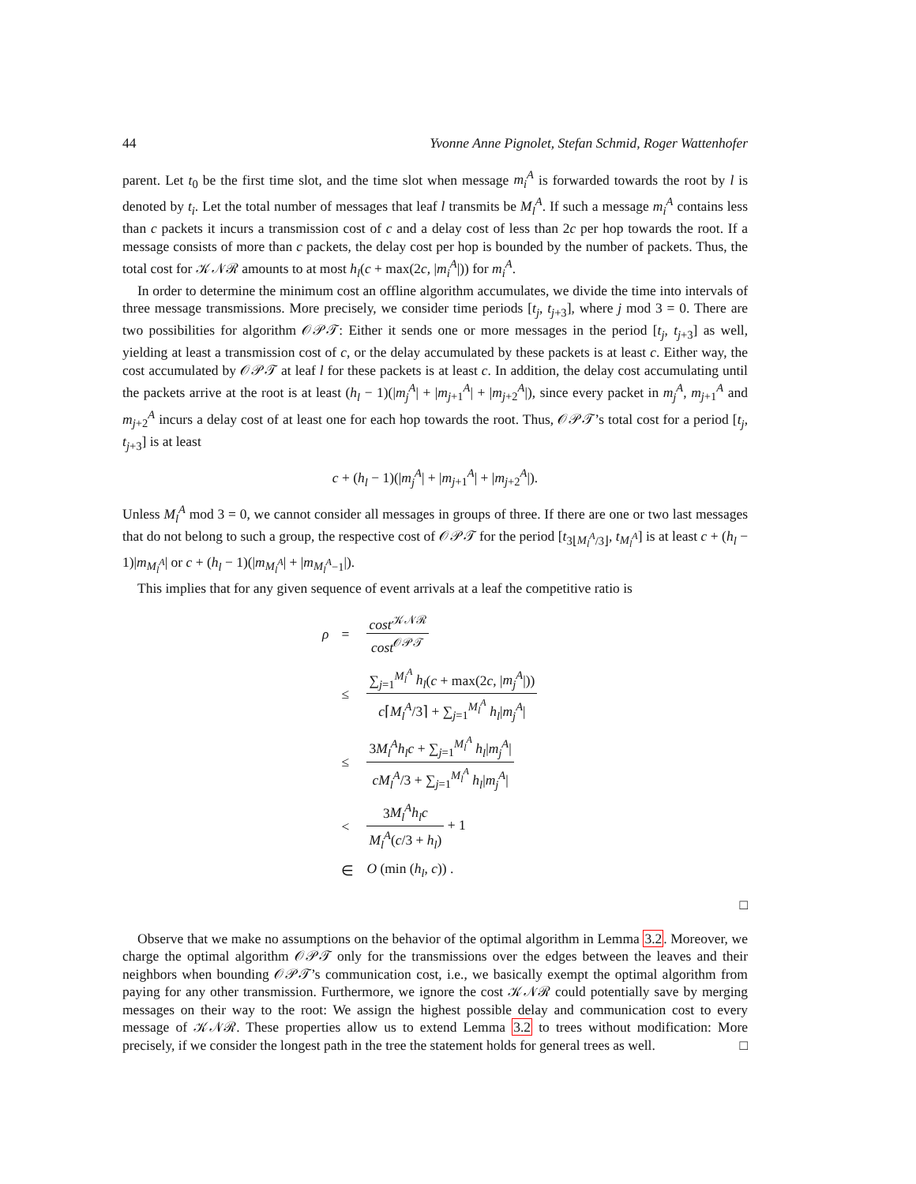44 Yvonne Anne Pignolet, Stefan Schmid, Roger Wattenhofer
parent. Let t<sub>0</sub> be the first time slot, and the time slot when message m<sub>i</sub><sup>A</sup> is forwarded towards the root by l is denoted by t<sub>i</sub>. Let the total number of messages that leaf l transmits be M<sub>l</sub><sup>A</sup>. If such a message m<sub>i</sub><sup>A</sup> contains less than c packets it incurs a transmission cost of c and a delay cost of less than 2c per hop towards the root. If a message consists of more than c packets, the delay cost per hop is bounded by the number of packets. Thus, the total cost for 𝒦𝒩ℛ amounts to at most h<sub>l</sub>(c + max(2c, |m<sub>i</sub><sup>A</sup>|)) for m<sub>i</sub><sup>A</sup>.
In order to determine the minimum cost an offline algorithm accumulates, we divide the time into intervals of three message transmissions. More precisely, we consider time periods [t<sub>j</sub>, t<sub>j+3</sub>], where j mod 3 = 0. There are two possibilities for algorithm 𝒪𝒫𝒯: Either it sends one or more messages in the period [t<sub>j</sub>, t<sub>j+3</sub>] as well, yielding at least a transmission cost of c, or the delay accumulated by these packets is at least c. Either way, the cost accumulated by 𝒪𝒫𝒯 at leaf l for these packets is at least c. In addition, the delay cost accumulating until the packets arrive at the root is at least (h<sub>l</sub> − 1)(|m<sub>j</sub><sup>A</sup>| + |m<sub>j+1</sub><sup>A</sup>| + |m<sub>j+2</sub><sup>A</sup>|), since every packet in m<sub>j</sub><sup>A</sup>, m<sub>j+1</sub><sup>A</sup> and m<sub>j+2</sub><sup>A</sup> incurs a delay cost of at least one for each hop towards the root. Thus, 𝒪𝒫𝒯’s total cost for a period [t<sub>j</sub>, t<sub>j+3</sub>] is at least
c + (h<sub>l</sub> − 1)(|m<sub>j</sub><sup>A</sup>| + |m<sub>j+1</sub><sup>A</sup>| + |m<sub>j+2</sub><sup>A</sup>|).
Unless M<sub>l</sub><sup>A</sup> mod 3 = 0, we cannot consider all messages in groups of three. If there are one or two last messages that do not belong to such a group, the respective cost of 𝒪𝒫𝒯 for the period [t<sub>3⌊M<sub>l</sub><sup>A</sup>/3⌋</sub>, t<sub>M<sub>l</sub><sup>A</sup></sub>] is at least c + (h<sub>l</sub> − 1)|m<sub>M<sub>l</sub><sup>A</sup></sub>| or c + (h<sub>l</sub> − 1)(|m<sub>M<sub>l</sub><sup>A</sup></sub>| + |m<sub>M<sub>l</sub><sup>A</sup>−1</sub>|).
This implies that for any given sequence of event arrivals at a leaf the competitive ratio is
| ρ | = | cost<sup>𝒦𝒩ℛ</sup> cost<sup>𝒪𝒫𝒯</sup> |
| | ≤ | ∑<sub>j=1</sub><sup>M<sub>l</sub><sup>A</sup></sup> h<sub>l</sub> ( c + max(2 c , / m<sub>j</sub><sup>A</sup> /)) c ⌈ M<sub>l</sub><sup>A</sup> /3⌉ + ∑<sub>j=1</sub><sup>M<sub>l</sub><sup>A</sup></sup> h<sub>l</sub> / m<sub>j</sub><sup>A</sup> / |
| | ≤ | 3 M<sub>l</sub><sup>A</sup>h<sub>l</sub>c + ∑<sub>j=1</sub><sup>M<sub>l</sub><sup>A</sup></sup> h<sub>l</sub> / m<sub>j</sub><sup>A</sup> / cM<sub>l</sub><sup>A</sup> /3 + ∑<sub>j=1</sub><sup>M<sub>l</sub><sup>A</sup></sup> h<sub>l</sub> / m<sub>j</sub><sup>A</sup> / |
| | < | 3 M<sub>l</sub><sup>A</sup>h<sub>l</sub>c M<sub>l</sub><sup>A</sup> ( c /3 + h<sub>l</sub> ) + 1 |
| | ∈ | O (min ( h<sub>l</sub> , c )) . |
□
Observe that we make no assumptions on the behavior of the optimal algorithm in Lemma 3.2. Moreover, we charge the optimal algorithm 𝒪𝒫𝒯 only for the transmissions over the edges between the leaves and their neighbors when bounding 𝒪𝒫𝒯’s communication cost, i.e., we basically exempt the optimal algorithm from paying for any other transmission. Furthermore, we ignore the cost 𝒦𝒩ℛ could potentially save by merging messages on their way to the root: We assign the highest possible delay and communication cost to every message of 𝒦𝒩ℛ. These properties allow us to extend Lemma 3.2 to trees without modification: More precisely, if we consider the longest path in the tree the statement holds for general trees as well. □